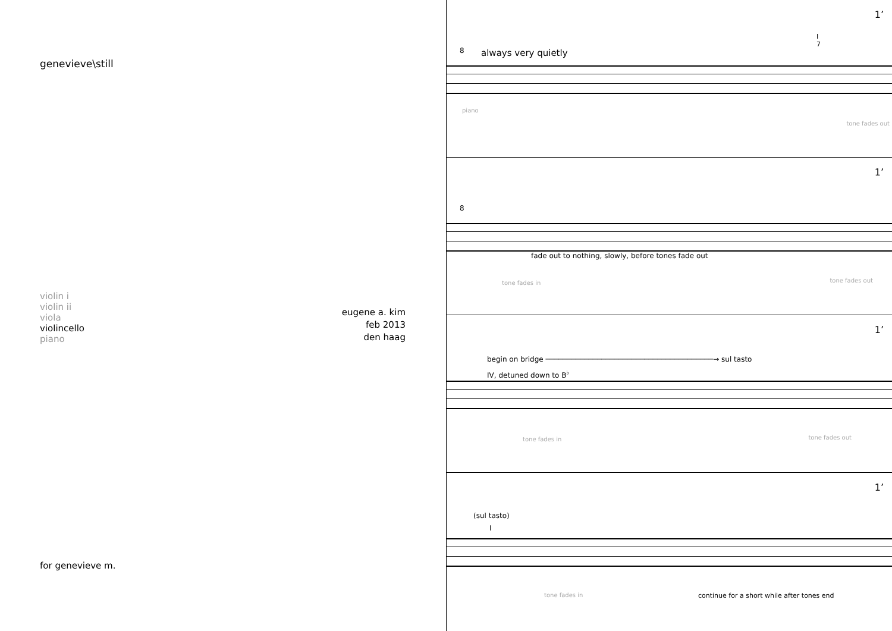genevieve\still
violin i
violin ii
viola
violincello
piano
eugene a. kim
feb 2013
den haag
for genevieve m.
1’
always very quietly
8
I
7
piano
tone fades out
1’
8
fade out to nothing, slowly, before tones fade out
tone fades in tone fades out
1’
begin on bridge ───────────────────────────────────────→ sul tasto
IV, detuned down to B<sup>♭</sup>
tone fades in tone fades out
1’
(sul tasto)
I
tone fades in continue for a short while after tones end